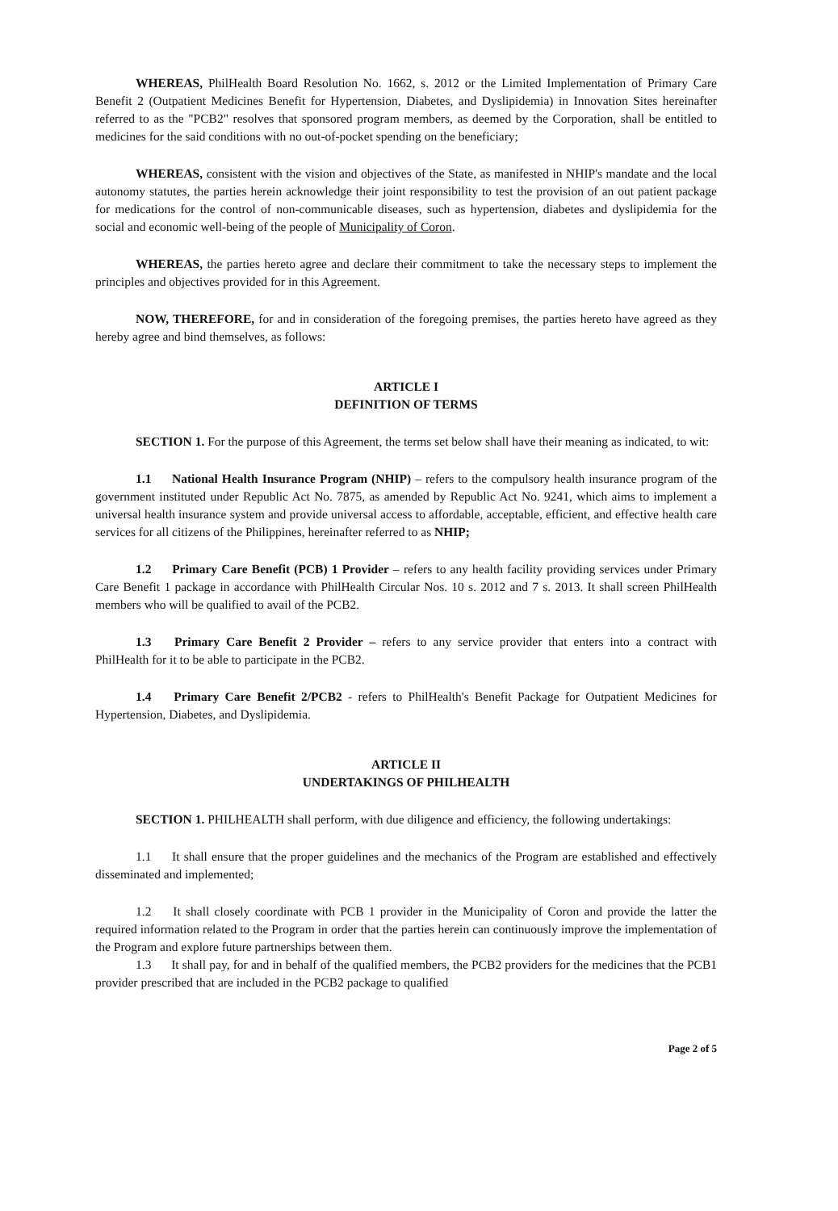WHEREAS, PhilHealth Board Resolution No. 1662, s. 2012 or the Limited Implementation of Primary Care Benefit 2 (Outpatient Medicines Benefit for Hypertension, Diabetes, and Dyslipidemia) in Innovation Sites hereinafter referred to as the "PCB2" resolves that sponsored program members, as deemed by the Corporation, shall be entitled to medicines for the said conditions with no out-of-pocket spending on the beneficiary;
WHEREAS, consistent with the vision and objectives of the State, as manifested in NHIP's mandate and the local autonomy statutes, the parties herein acknowledge their joint responsibility to test the provision of an out patient package for medications for the control of non-communicable diseases, such as hypertension, diabetes and dyslipidemia for the social and economic well-being of the people of Municipality of Coron.
WHEREAS, the parties hereto agree and declare their commitment to take the necessary steps to implement the principles and objectives provided for in this Agreement.
NOW, THEREFORE, for and in consideration of the foregoing premises, the parties hereto have agreed as they hereby agree and bind themselves, as follows:
ARTICLE I
DEFINITION OF TERMS
SECTION 1. For the purpose of this Agreement, the terms set below shall have their meaning as indicated, to wit:
1.1 National Health Insurance Program (NHIP) – refers to the compulsory health insurance program of the government instituted under Republic Act No. 7875, as amended by Republic Act No. 9241, which aims to implement a universal health insurance system and provide universal access to affordable, acceptable, efficient, and effective health care services for all citizens of the Philippines, hereinafter referred to as NHIP;
1.2 Primary Care Benefit (PCB) 1 Provider – refers to any health facility providing services under Primary Care Benefit 1 package in accordance with PhilHealth Circular Nos. 10 s. 2012 and 7 s. 2013. It shall screen PhilHealth members who will be qualified to avail of the PCB2.
1.3 Primary Care Benefit 2 Provider – refers to any service provider that enters into a contract with PhilHealth for it to be able to participate in the PCB2.
1.4 Primary Care Benefit 2/PCB2 - refers to PhilHealth's Benefit Package for Outpatient Medicines for Hypertension, Diabetes, and Dyslipidemia.
ARTICLE II
UNDERTAKINGS OF PHILHEALTH
SECTION 1. PHILHEALTH shall perform, with due diligence and efficiency, the following undertakings:
1.1 It shall ensure that the proper guidelines and the mechanics of the Program are established and effectively disseminated and implemented;
1.2 It shall closely coordinate with PCB 1 provider in the Municipality of Coron and provide the latter the required information related to the Program in order that the parties herein can continuously improve the implementation of the Program and explore future partnerships between them.
1.3 It shall pay, for and in behalf of the qualified members, the PCB2 providers for the medicines that the PCB1 provider prescribed that are included in the PCB2 package to qualified
Page 2 of 5